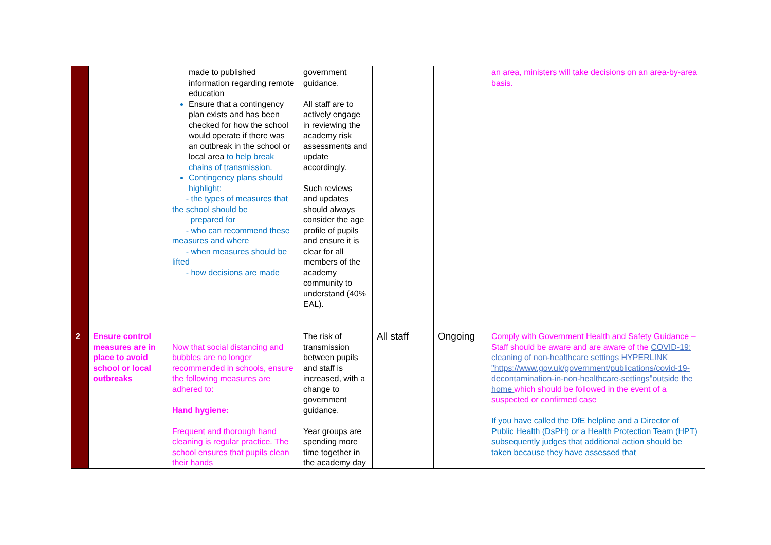| | | made to published information regarding remote education Ensure that a contingency plan exists and has been checked for how the school would operate if there was an outbreak in the school or local area to help break chains of transmission. Contingency plans should highlight: - the types of measures that the school should be prepared for - who can recommend these measures and where - when measures should be lifted - how decisions are made | government guidance. All staff are to actively engage in reviewing the academy risk assessments and update accordingly. Such reviews and updates should always consider the age profile of pupils and ensure it is clear for all members of the academy community to understand (40% EAL). | | | an area, ministers will take decisions on an area-by-area basis. |
| 2 | Ensure control measures are in place to avoid school or local outbreaks | Now that social distancing and bubbles are no longer recommended in schools, ensure the following measures are adhered to: Hand hygiene: Frequent and thorough hand cleaning is regular practice. The school ensures that pupils clean their hands | The risk of transmission between pupils and staff is increased, with a change to government guidance. Year groups are spending more time together in the academy day | All staff | Ongoing | Comply with Government Health and Safety Guidance – Staff should be aware and are aware of the COVID-19: cleaning of non-healthcare settings HYPERLINK "https://www.gov.uk/government/publications/covid-19-decontamination-in-non-healthcare-settings"outside the home which should be followed in the event of a suspected or confirmed case If you have called the DfE helpline and a Director of Public Health (DsPH) or a Health Protection Team (HPT) subsequently judges that additional action should be taken because they have assessed that |